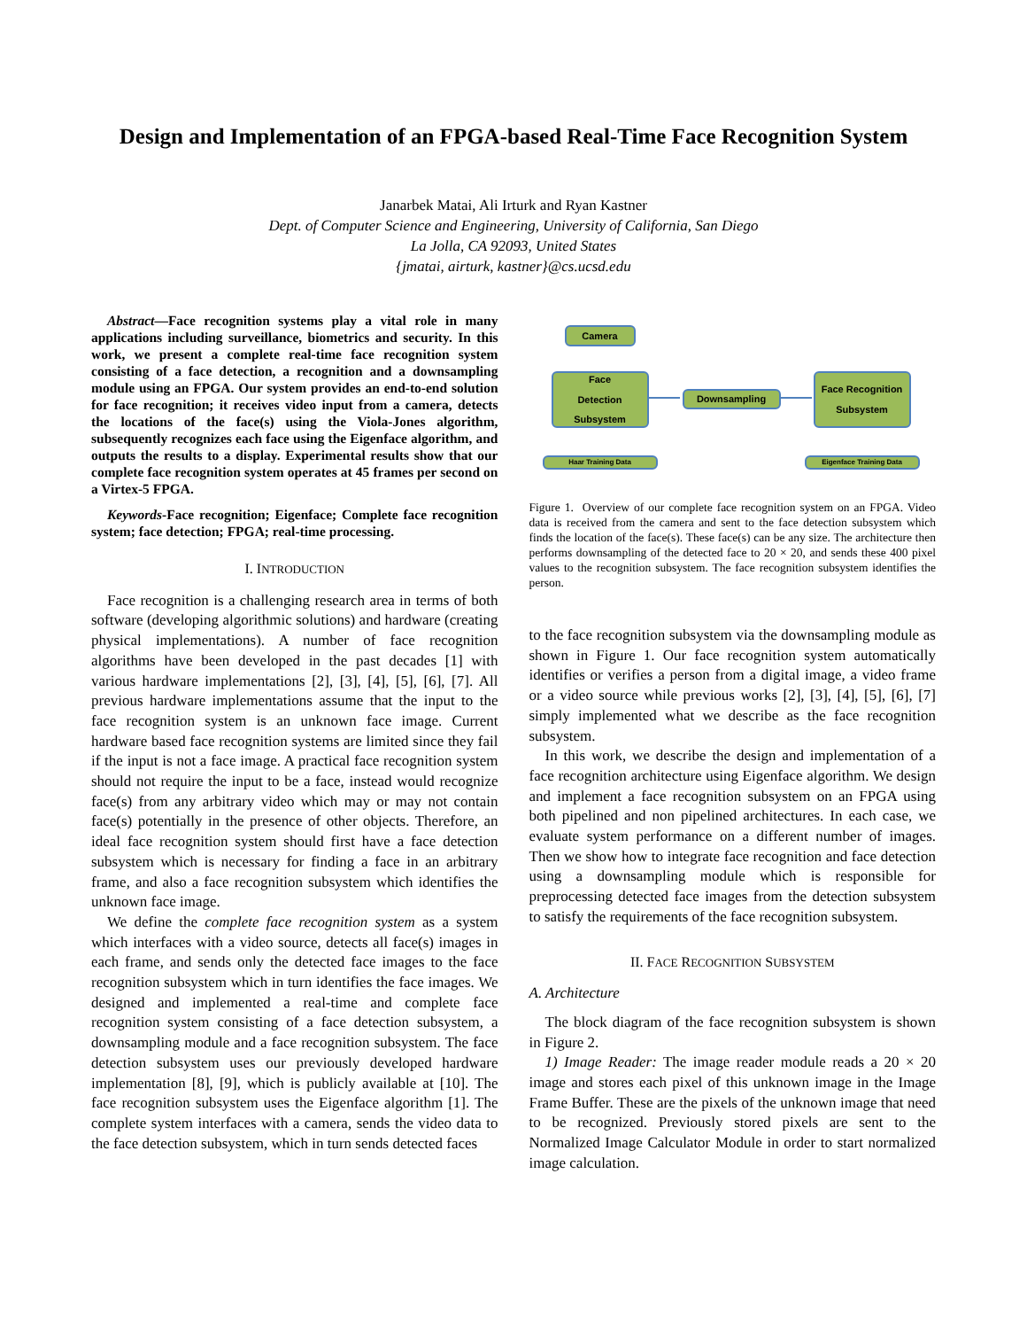Design and Implementation of an FPGA-based Real-Time Face Recognition System
Janarbek Matai, Ali Irturk and Ryan Kastner
Dept. of Computer Science and Engineering, University of California, San Diego
La Jolla, CA 92093, United States
{jmatai, airturk, kastner}@cs.ucsd.edu
Abstract—Face recognition systems play a vital role in many applications including surveillance, biometrics and security. In this work, we present a complete real-time face recognition system consisting of a face detection, a recognition and a downsampling module using an FPGA. Our system provides an end-to-end solution for face recognition; it receives video input from a camera, detects the locations of the face(s) using the Viola-Jones algorithm, subsequently recognizes each face using the Eigenface algorithm, and outputs the results to a display. Experimental results show that our complete face recognition system operates at 45 frames per second on a Virtex-5 FPGA.
Keywords-Face recognition; Eigenface; Complete face recognition system; face detection; FPGA; real-time processing.
I. INTRODUCTION
Face recognition is a challenging research area in terms of both software (developing algorithmic solutions) and hardware (creating physical implementations). A number of face recognition algorithms have been developed in the past decades [1] with various hardware implementations [2], [3], [4], [5], [6], [7]. All previous hardware implementations assume that the input to the face recognition system is an unknown face image. Current hardware based face recognition systems are limited since they fail if the input is not a face image. A practical face recognition system should not require the input to be a face, instead would recognize face(s) from any arbitrary video which may or may not contain face(s) potentially in the presence of other objects. Therefore, an ideal face recognition system should first have a face detection subsystem which is necessary for finding a face in an arbitrary frame, and also a face recognition subsystem which identifies the unknown face image.
We define the complete face recognition system as a system which interfaces with a video source, detects all face(s) images in each frame, and sends only the detected face images to the face recognition subsystem which in turn identifies the face images. We designed and implemented a real-time and complete face recognition system consisting of a face detection subsystem, a downsampling module and a face recognition subsystem. The face detection subsystem uses our previously developed hardware implementation [8], [9], which is publicly available at [10]. The face recognition subsystem uses the Eigenface algorithm [1]. The complete system interfaces with a camera, sends the video data to the face detection subsystem, which in turn sends detected faces
Camera
Face
Detection
Subsystem
Downsampling
Face Recognition
Subsystem
Haar Training Data Eigenface Training Data
Figure 1. Overview of our complete face recognition system on an FPGA. Video data is received from the camera and sent to the face detection subsystem which finds the location of the face(s). These face(s) can be any size. The architecture then performs downsampling of the detected face to 20 × 20, and sends these 400 pixel values to the recognition subsystem. The face recognition subsystem identifies the person.
to the face recognition subsystem via the downsampling module as shown in Figure 1. Our face recognition system automatically identifies or verifies a person from a digital image, a video frame or a video source while previous works [2], [3], [4], [5], [6], [7] simply implemented what we describe as the face recognition subsystem.
In this work, we describe the design and implementation of a face recognition architecture using Eigenface algorithm. We design and implement a face recognition subsystem on an FPGA using both pipelined and non pipelined architectures. In each case, we evaluate system performance on a different number of images. Then we show how to integrate face recognition and face detection using a downsampling module which is responsible for preprocessing detected face images from the detection subsystem to satisfy the requirements of the face recognition subsystem.
II. FACE RECOGNITION SUBSYSTEM
A. Architecture
The block diagram of the face recognition subsystem is shown in Figure 2.
1) Image Reader: The image reader module reads a 20 × 20 image and stores each pixel of this unknown image in the Image Frame Buffer. These are the pixels of the unknown image that need to be recognized. Previously stored pixels are sent to the Normalized Image Calculator Module in order to start normalized image calculation.